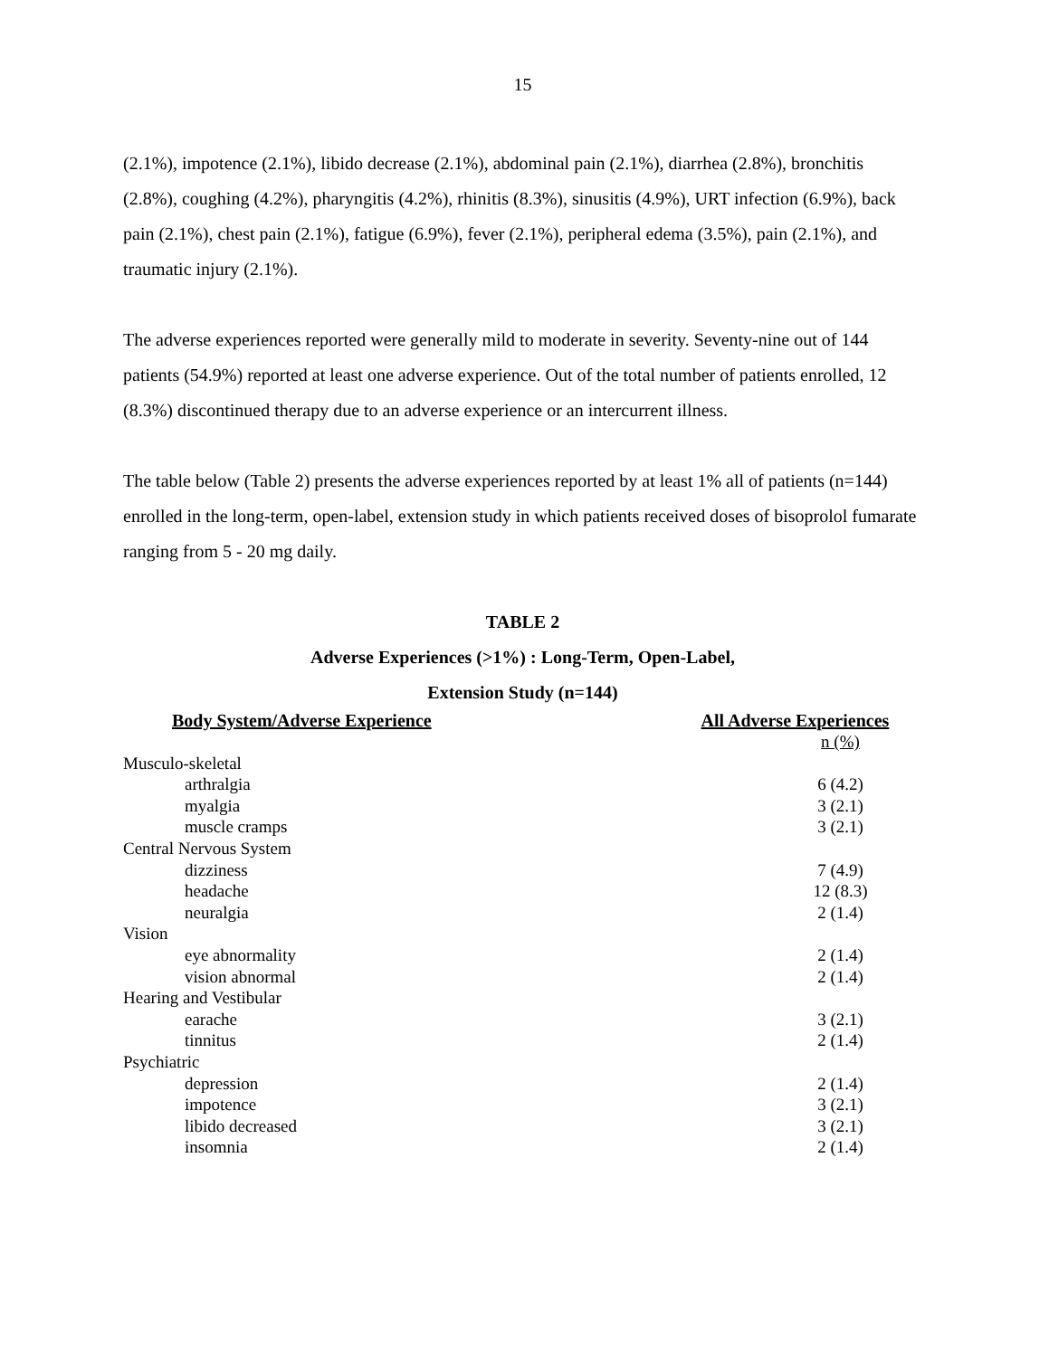15
(2.1%), impotence (2.1%), libido decrease (2.1%), abdominal pain (2.1%), diarrhea (2.8%), bronchitis (2.8%), coughing (4.2%), pharyngitis (4.2%), rhinitis (8.3%), sinusitis (4.9%), URT infection (6.9%), back pain (2.1%), chest pain (2.1%), fatigue (6.9%), fever (2.1%), peripheral edema (3.5%), pain (2.1%), and traumatic injury (2.1%).
The adverse experiences reported were generally mild to moderate in severity. Seventy-nine out of 144 patients (54.9%) reported at least one adverse experience. Out of the total number of patients enrolled, 12 (8.3%) discontinued therapy due to an adverse experience or an intercurrent illness.
The table below (Table 2) presents the adverse experiences reported by at least 1% all of patients (n=144) enrolled in the long-term, open-label, extension study in which patients received doses of bisoprolol fumarate ranging from 5 - 20 mg daily.
TABLE 2
Adverse Experiences (>1%) : Long-Term, Open-Label,
Extension Study (n=144)
| Body System/Adverse Experience | All Adverse Experiences |
| --- | --- |
| | n (%) |
| Musculo-skeletal | |
| arthralgia | 6 (4.2) |
| myalgia | 3 (2.1) |
| muscle cramps | 3 (2.1) |
| Central Nervous System | |
| dizziness | 7 (4.9) |
| headache | 12 (8.3) |
| neuralgia | 2 (1.4) |
| Vision | |
| eye abnormality | 2 (1.4) |
| vision abnormal | 2 (1.4) |
| Hearing and Vestibular | |
| earache | 3 (2.1) |
| tinnitus | 2 (1.4) |
| Psychiatric | |
| depression | 2 (1.4) |
| impotence | 3 (2.1) |
| libido decreased | 3 (2.1) |
| insomnia | 2 (1.4) |